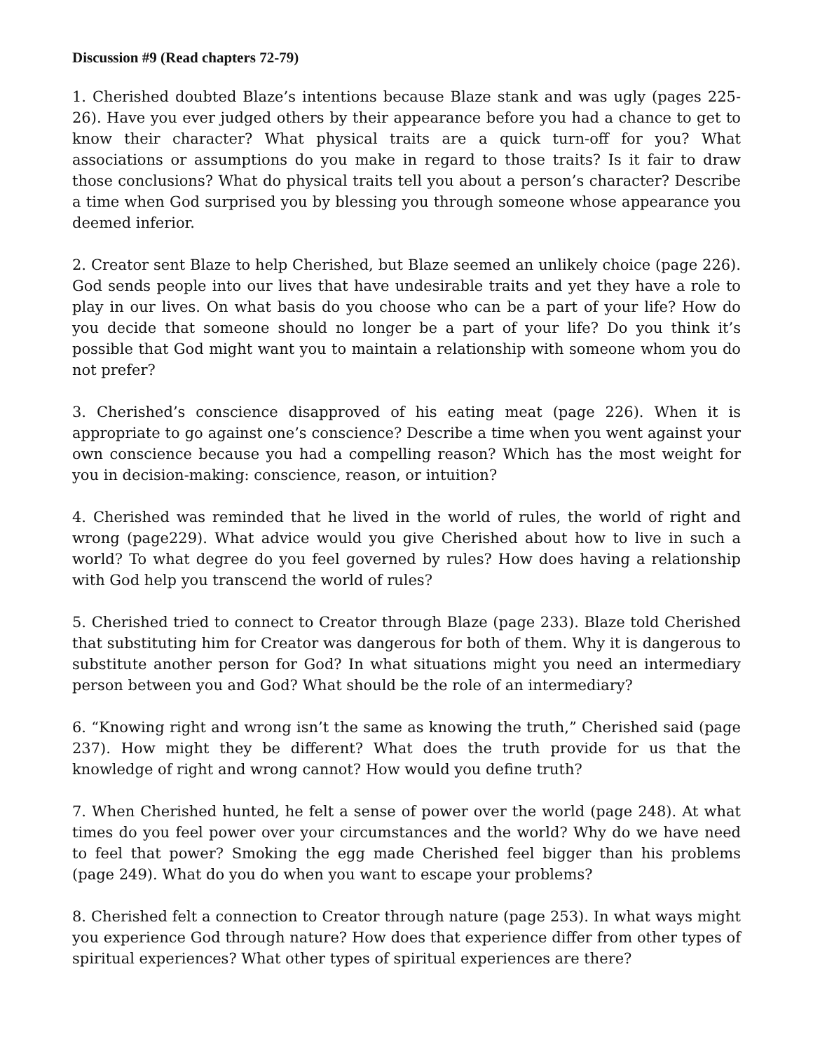Discussion #9 (Read chapters 72-79)
1. Cherished doubted Blaze’s intentions because Blaze stank and was ugly (pages 225-26). Have you ever judged others by their appearance before you had a chance to get to know their character? What physical traits are a quick turn-off for you? What associations or assumptions do you make in regard to those traits? Is it fair to draw those conclusions? What do physical traits tell you about a person’s character? Describe a time when God surprised you by blessing you through someone whose appearance you deemed inferior.
2. Creator sent Blaze to help Cherished, but Blaze seemed an unlikely choice (page 226). God sends people into our lives that have undesirable traits and yet they have a role to play in our lives. On what basis do you choose who can be a part of your life? How do you decide that someone should no longer be a part of your life? Do you think it’s possible that God might want you to maintain a relationship with someone whom you do not prefer?
3. Cherished’s conscience disapproved of his eating meat (page 226). When it is appropriate to go against one’s conscience? Describe a time when you went against your own conscience because you had a compelling reason? Which has the most weight for you in decision-making: conscience, reason, or intuition?
4. Cherished was reminded that he lived in the world of rules, the world of right and wrong (page229). What advice would you give Cherished about how to live in such a world? To what degree do you feel governed by rules? How does having a relationship with God help you transcend the world of rules?
5. Cherished tried to connect to Creator through Blaze (page 233). Blaze told Cherished that substituting him for Creator was dangerous for both of them. Why it is dangerous to substitute another person for God? In what situations might you need an intermediary person between you and God? What should be the role of an intermediary?
6. “Knowing right and wrong isn’t the same as knowing the truth,” Cherished said (page 237). How might they be different? What does the truth provide for us that the knowledge of right and wrong cannot? How would you define truth?
7. When Cherished hunted, he felt a sense of power over the world (page 248). At what times do you feel power over your circumstances and the world? Why do we have need to feel that power? Smoking the egg made Cherished feel bigger than his problems (page 249). What do you do when you want to escape your problems?
8. Cherished felt a connection to Creator through nature (page 253). In what ways might you experience God through nature? How does that experience differ from other types of spiritual experiences? What other types of spiritual experiences are there?